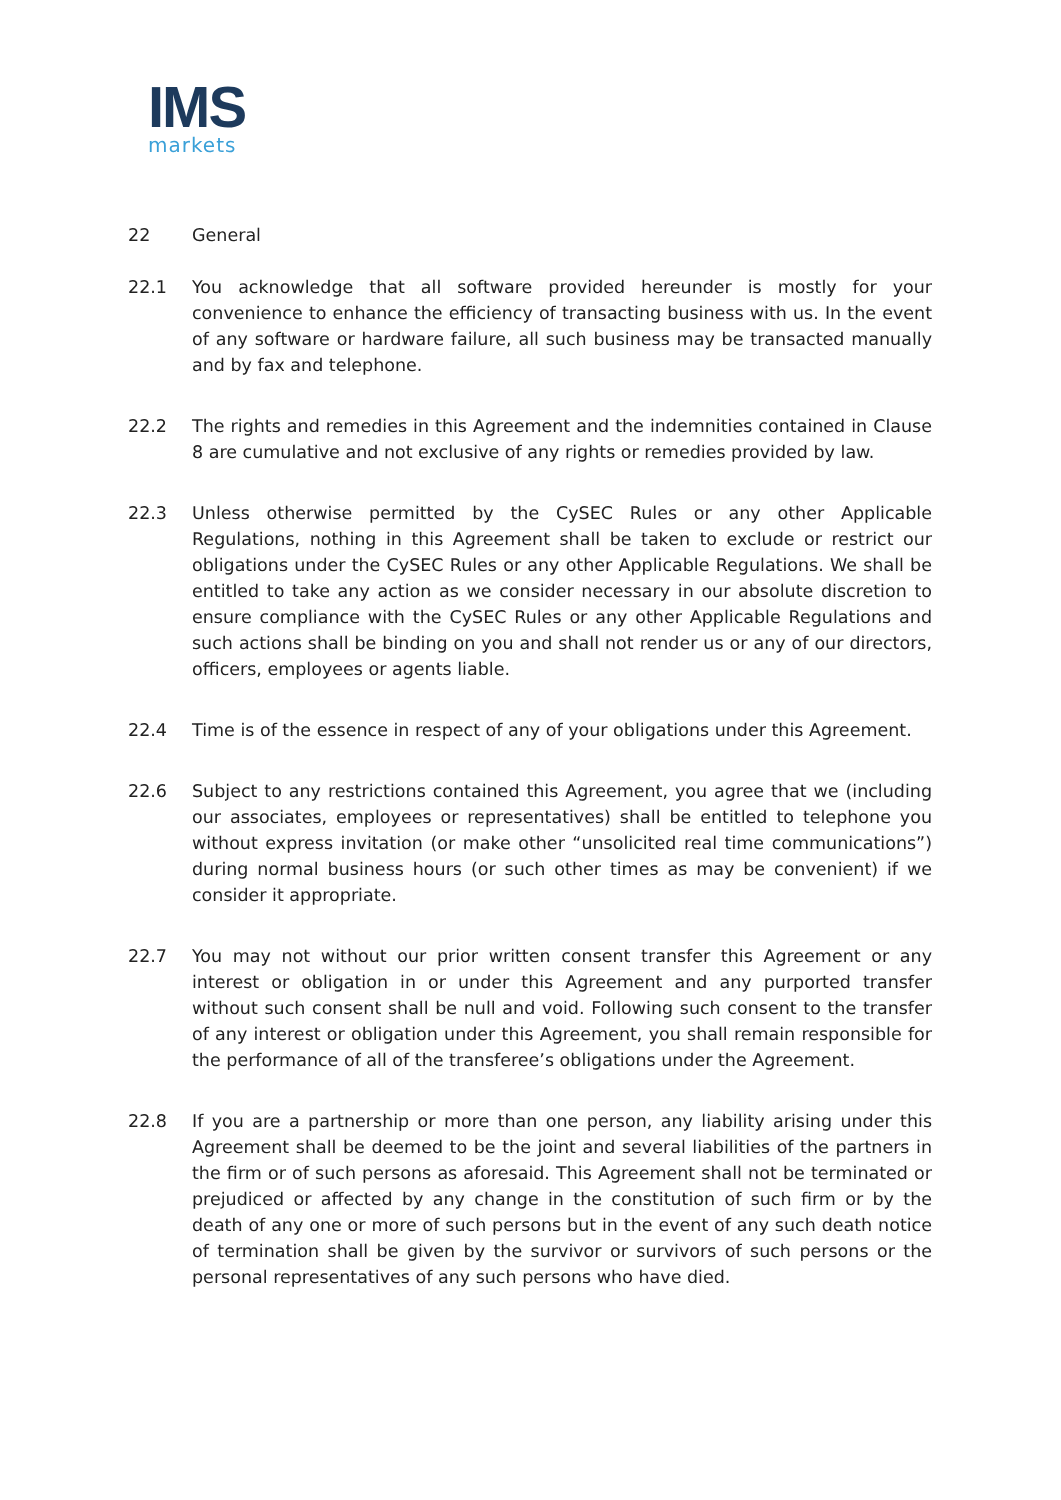IMS
markets
22 General
22.1 You acknowledge that all software provided hereunder is mostly for your convenience to enhance the efficiency of transacting business with us. In the event of any software or hardware failure, all such business may be transacted manually and by fax and telephone.
22.2 The rights and remedies in this Agreement and the indemnities contained in Clause 8 are cumulative and not exclusive of any rights or remedies provided by law.
22.3 Unless otherwise permitted by the CySEC Rules or any other Applicable Regulations, nothing in this Agreement shall be taken to exclude or restrict our obligations under the CySEC Rules or any other Applicable Regulations. We shall be entitled to take any action as we consider necessary in our absolute discretion to ensure compliance with the CySEC Rules or any other Applicable Regulations and such actions shall be binding on you and shall not render us or any of our directors, officers, employees or agents liable.
22.4 Time is of the essence in respect of any of your obligations under this Agreement.
22.6 Subject to any restrictions contained this Agreement, you agree that we (including our associates, employees or representatives) shall be entitled to telephone you without express invitation (or make other “unsolicited real time communications”) during normal business hours (or such other times as may be convenient) if we consider it appropriate.
22.7 You may not without our prior written consent transfer this Agreement or any interest or obligation in or under this Agreement and any purported transfer without such consent shall be null and void. Following such consent to the transfer of any interest or obligation under this Agreement, you shall remain responsible for the performance of all of the transferee’s obligations under the Agreement.
22.8 If you are a partnership or more than one person, any liability arising under this Agreement shall be deemed to be the joint and several liabilities of the partners in the firm or of such persons as aforesaid. This Agreement shall not be terminated or prejudiced or affected by any change in the constitution of such firm or by the death of any one or more of such persons but in the event of any such death notice of termination shall be given by the survivor or survivors of such persons or the personal representatives of any such persons who have died.